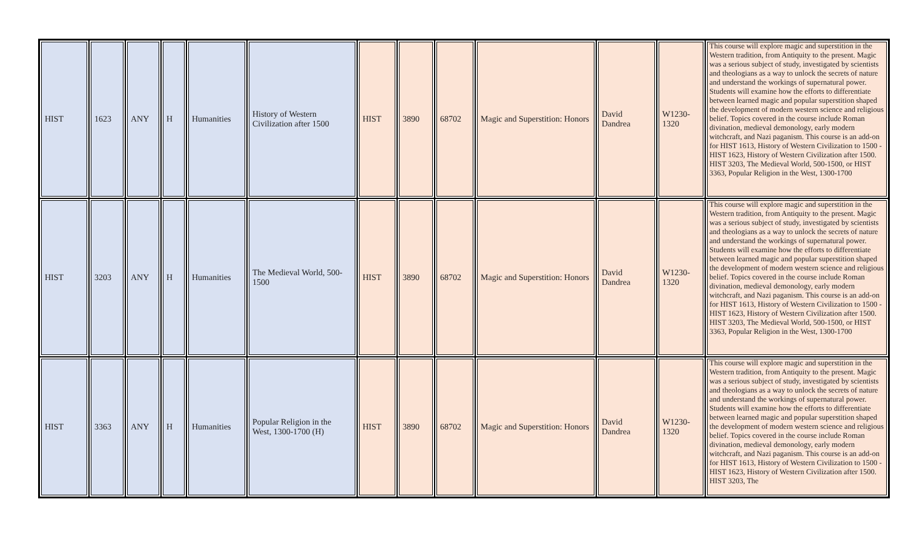| HIST | 1623 | ANY | H | Humanities | History of Western Civilization after 1500 | HIST | 3890 | 68702 | Magic and Superstition: Honors | David Dandrea | W1230-1320 | This course will explore magic and superstition in the Western tradition, from Antiquity to the present. Magic was a serious subject of study, investigated by scientists and theologians as a way to unlock the secrets of nature and understand the workings of supernatural power. Students will examine how the efforts to differentiate between learned magic and popular superstition shaped the development of modern western science and religious belief. Topics covered in the course include Roman divination, medieval demonology, early modern witchcraft, and Nazi paganism. This course is an add-on for HIST 1613, History of Western Civilization to 1500 - HIST 1623, History of Western Civilization after 1500. HIST 3203, The Medieval World, 500-1500, or HIST 3363, Popular Religion in the West, 1300-1700 |
| HIST | 3203 | ANY | H | Humanities | The Medieval World, 500-1500 | HIST | 3890 | 68702 | Magic and Superstition: Honors | David Dandrea | W1230-1320 | This course will explore magic and superstition in the Western tradition, from Antiquity to the present. Magic was a serious subject of study, investigated by scientists and theologians as a way to unlock the secrets of nature and understand the workings of supernatural power. Students will examine how the efforts to differentiate between learned magic and popular superstition shaped the development of modern western science and religious belief. Topics covered in the course include Roman divination, medieval demonology, early modern witchcraft, and Nazi paganism. This course is an add-on for HIST 1613, History of Western Civilization to 1500 - HIST 1623, History of Western Civilization after 1500. HIST 3203, The Medieval World, 500-1500, or HIST 3363, Popular Religion in the West, 1300-1700 |
| HIST | 3363 | ANY | H | Humanities | Popular Religion in the West, 1300-1700 (H) | HIST | 3890 | 68702 | Magic and Superstition: Honors | David Dandrea | W1230-1320 | This course will explore magic and superstition in the Western tradition, from Antiquity to the present. Magic was a serious subject of study, investigated by scientists and theologians as a way to unlock the secrets of nature and understand the workings of supernatural power. Students will examine how the efforts to differentiate between learned magic and popular superstition shaped the development of modern western science and religious belief. Topics covered in the course include Roman divination, medieval demonology, early modern witchcraft, and Nazi paganism. This course is an add-on for HIST 1613, History of Western Civilization to 1500 - HIST 1623, History of Western Civilization after 1500. HIST 3203, The |